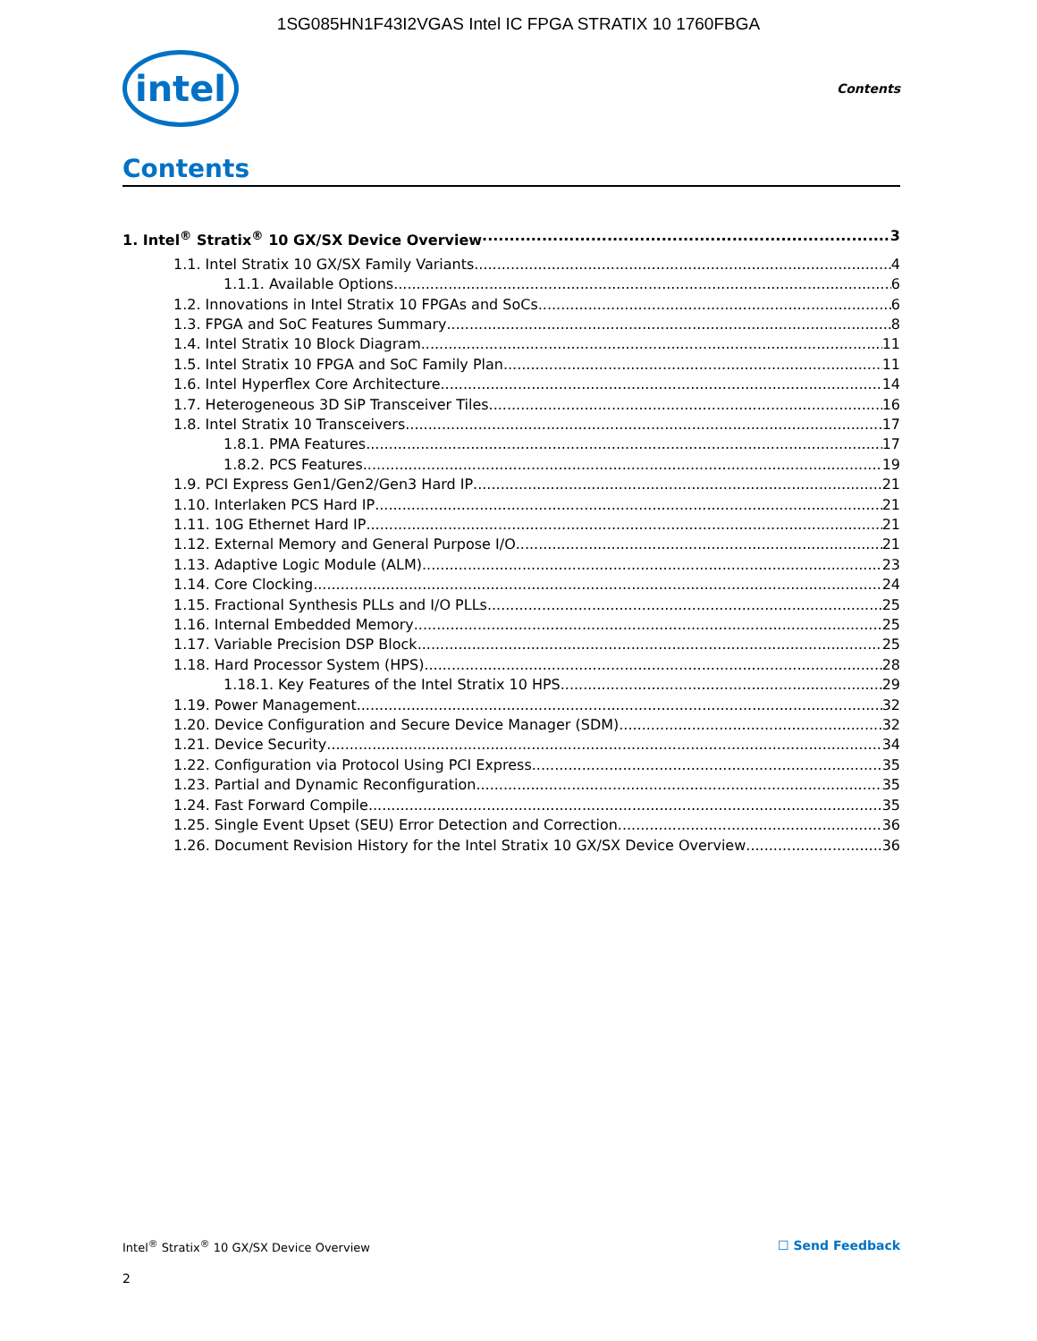1SG085HN1F43I2VGAS Intel IC FPGA STRATIX 10 1760FBGA
intel
Contents
Contents
1. Intel<sup>®</sup> Stratix<sup>®</sup> 10 GX/SX Device Overview 3
1.1. Intel Stratix 10 GX/SX Family Variants 4
1.1.1. Available Options 6
1.2. Innovations in Intel Stratix 10 FPGAs and SoCs 6
1.3. FPGA and SoC Features Summary 8
1.4. Intel Stratix 10 Block Diagram 11
1.5. Intel Stratix 10 FPGA and SoC Family Plan 11
1.6. Intel Hyperflex Core Architecture 14
1.7. Heterogeneous 3D SiP Transceiver Tiles 16
1.8. Intel Stratix 10 Transceivers 17
1.8.1. PMA Features 17
1.8.2. PCS Features 19
1.9. PCI Express Gen1/Gen2/Gen3 Hard IP 21
1.10. Interlaken PCS Hard IP 21
1.11. 10G Ethernet Hard IP 21
1.12. External Memory and General Purpose I/O 21
1.13. Adaptive Logic Module (ALM) 23
1.14. Core Clocking 24
1.15. Fractional Synthesis PLLs and I/O PLLs 25
1.16. Internal Embedded Memory 25
1.17. Variable Precision DSP Block 25
1.18. Hard Processor System (HPS) 28
1.18.1. Key Features of the Intel Stratix 10 HPS 29
1.19. Power Management 32
1.20. Device Configuration and Secure Device Manager (SDM) 32
1.21. Device Security 34
1.22. Configuration via Protocol Using PCI Express 35
1.23. Partial and Dynamic Reconfiguration 35
1.24. Fast Forward Compile 35
1.25. Single Event Upset (SEU) Error Detection and Correction 36
1.26. Document Revision History for the Intel Stratix 10 GX/SX Device Overview 36
Intel<sup>®</sup> Stratix<sup>®</sup> 10 GX/SX Device Overview ☐ Send Feedback
2